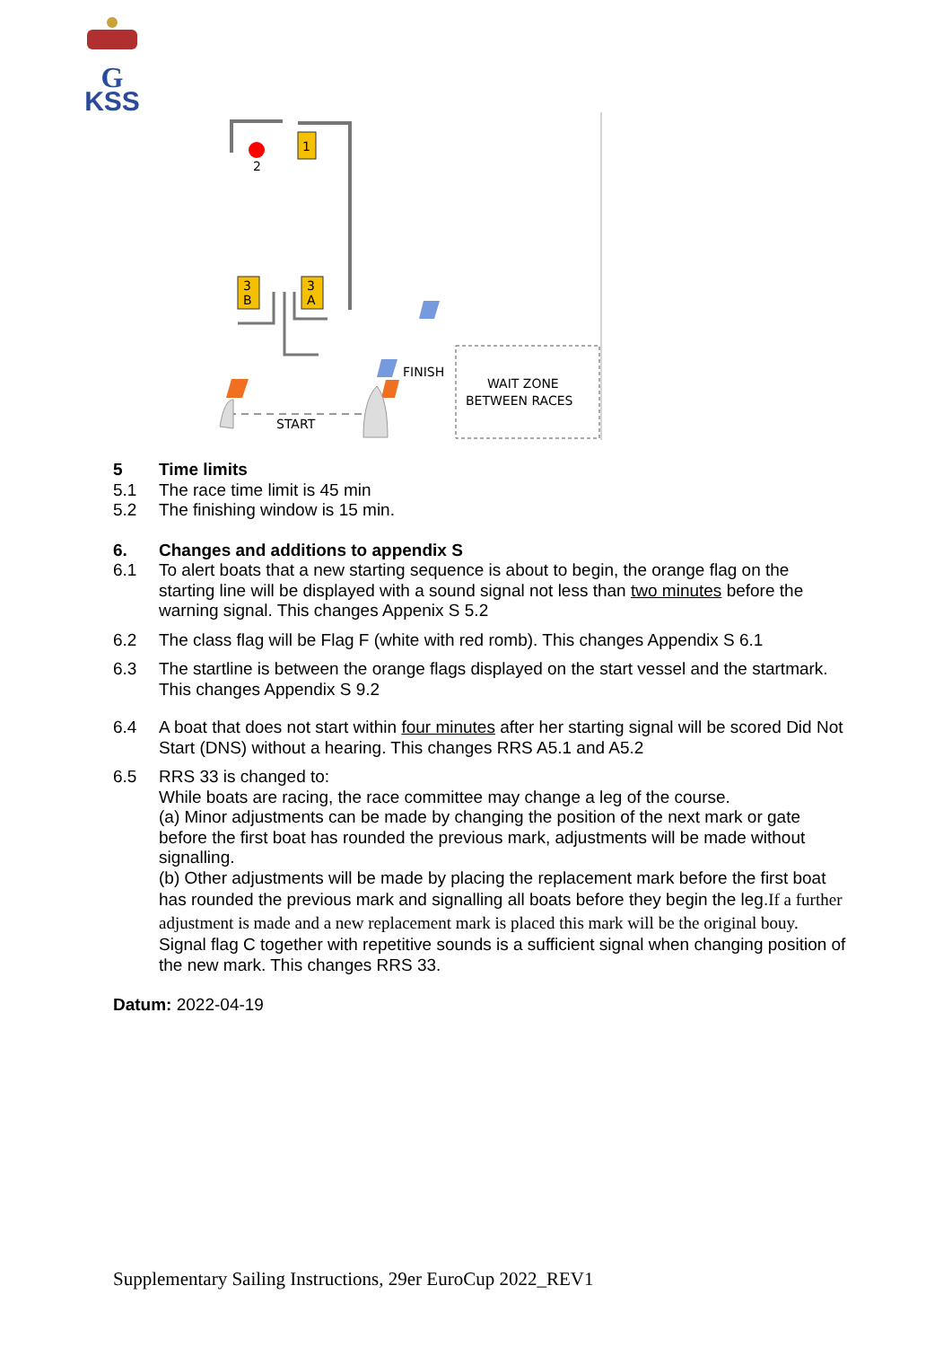G
KSS
2
1
3
B
3
A
START
FINISH
WAIT ZONE
BETWEEN RACES
5 Time limits
5.1 The race time limit is 45 min
5.2 The finishing window is 15 min.
6. Changes and additions to appendix S
6.1 To alert boats that a new starting sequence is about to begin, the orange flag on the starting line will be displayed with a sound signal not less than two minutes before the warning signal. This changes Appenix S 5.2
6.2 The class flag will be Flag F (white with red romb). This changes Appendix S 6.1
6.3 The startline is between the orange flags displayed on the start vessel and the startmark. This changes Appendix S 9.2
6.4 A boat that does not start within four minutes after her starting signal will be scored Did Not Start (DNS) without a hearing. This changes RRS A5.1 and A5.2
6.5 RRS 33 is changed to:
While boats are racing, the race committee may change a leg of the course.
(a) Minor adjustments can be made by changing the position of the next mark or gate before the first boat has rounded the previous mark, adjustments will be made without signalling.
(b) Other adjustments will be made by placing the replacement mark before the first boat has rounded the previous mark and signalling all boats before they begin the leg.If a further adjustment is made and a new replacement mark is placed this mark will be the original bouy.
Signal flag C together with repetitive sounds is a sufficient signal when changing position of the new mark. This changes RRS 33.
Datum: 2022-04-19
Supplementary Sailing Instructions, 29er EuroCup 2022_REV1